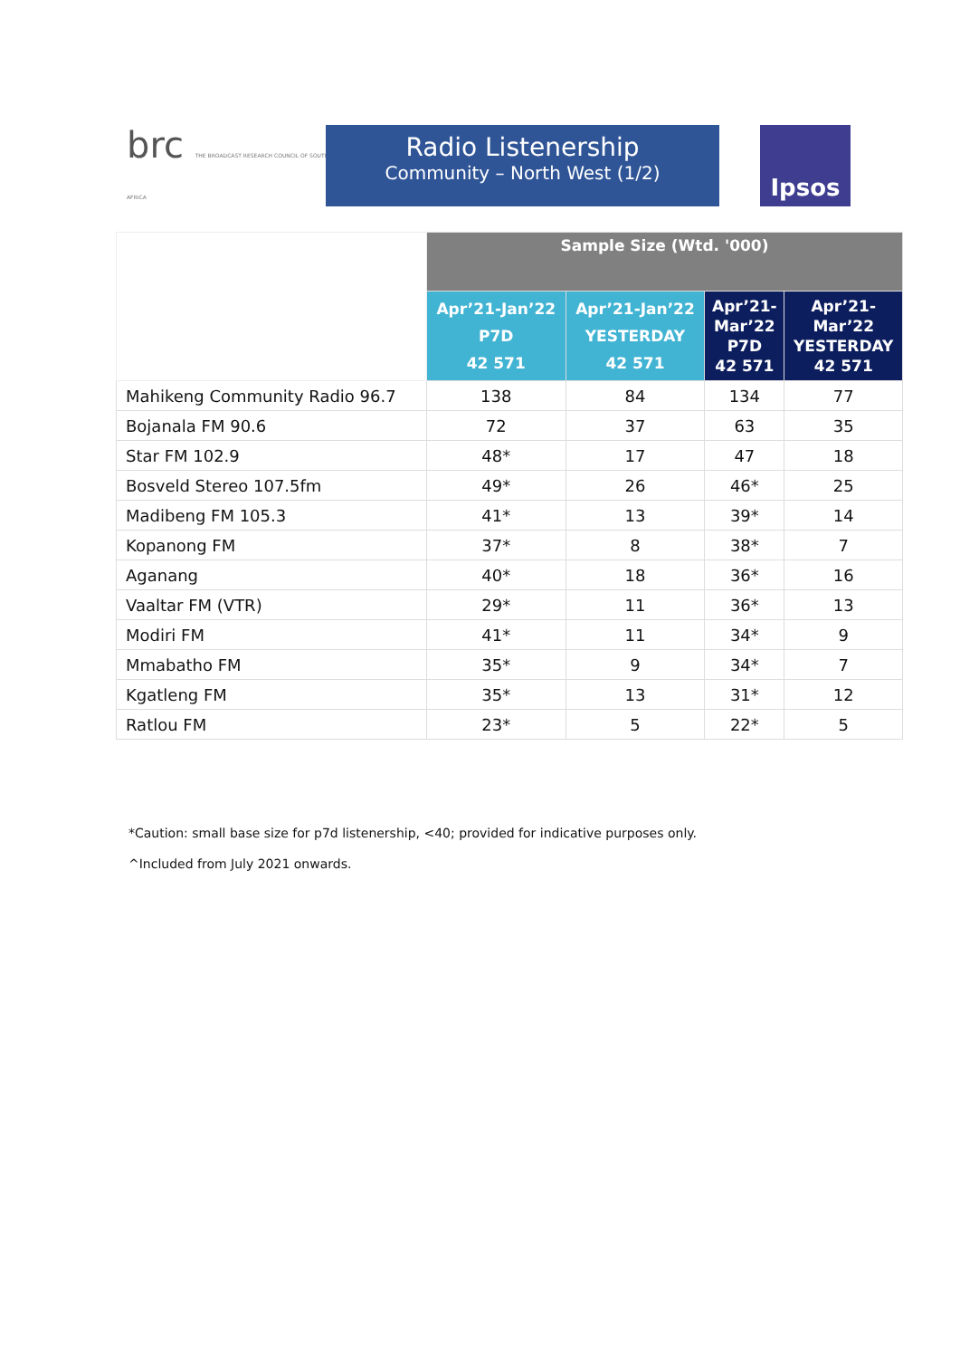brc THE BROADCAST RESEARCH COUNCIL OF SOUTH AFRICA
Radio Listenership
Community – North West (1/2)
Ipsos
| | Sample Size (Wtd. '000) | | | |
| --- | --- | --- | --- | --- |
| | Apr’21-Jan’22 P7D 42 571 | Apr’21-Jan’22 YESTERDAY 42 571 | Apr’21- Mar’22 P7D 42 571 | Apr’21- Mar’22 YESTERDAY 42 571 |
| Mahikeng Community Radio 96.7 | 138 | 84 | 134 | 77 |
| Bojanala FM 90.6 | 72 | 37 | 63 | 35 |
| Star FM 102.9 | 48* | 17 | 47 | 18 |
| Bosveld Stereo 107.5fm | 49* | 26 | 46* | 25 |
| Madibeng FM 105.3 | 41* | 13 | 39* | 14 |
| Kopanong FM | 37* | 8 | 38* | 7 |
| Aganang | 40* | 18 | 36* | 16 |
| Vaaltar FM (VTR) | 29* | 11 | 36* | 13 |
| Modiri FM | 41* | 11 | 34* | 9 |
| Mmabatho FM | 35* | 9 | 34* | 7 |
| Kgatleng FM | 35* | 13 | 31* | 12 |
| Ratlou FM | 23* | 5 | 22* | 5 |
*Caution: small base size for p7d listenership, <40; provided for indicative purposes only.
^Included from July 2021 onwards.